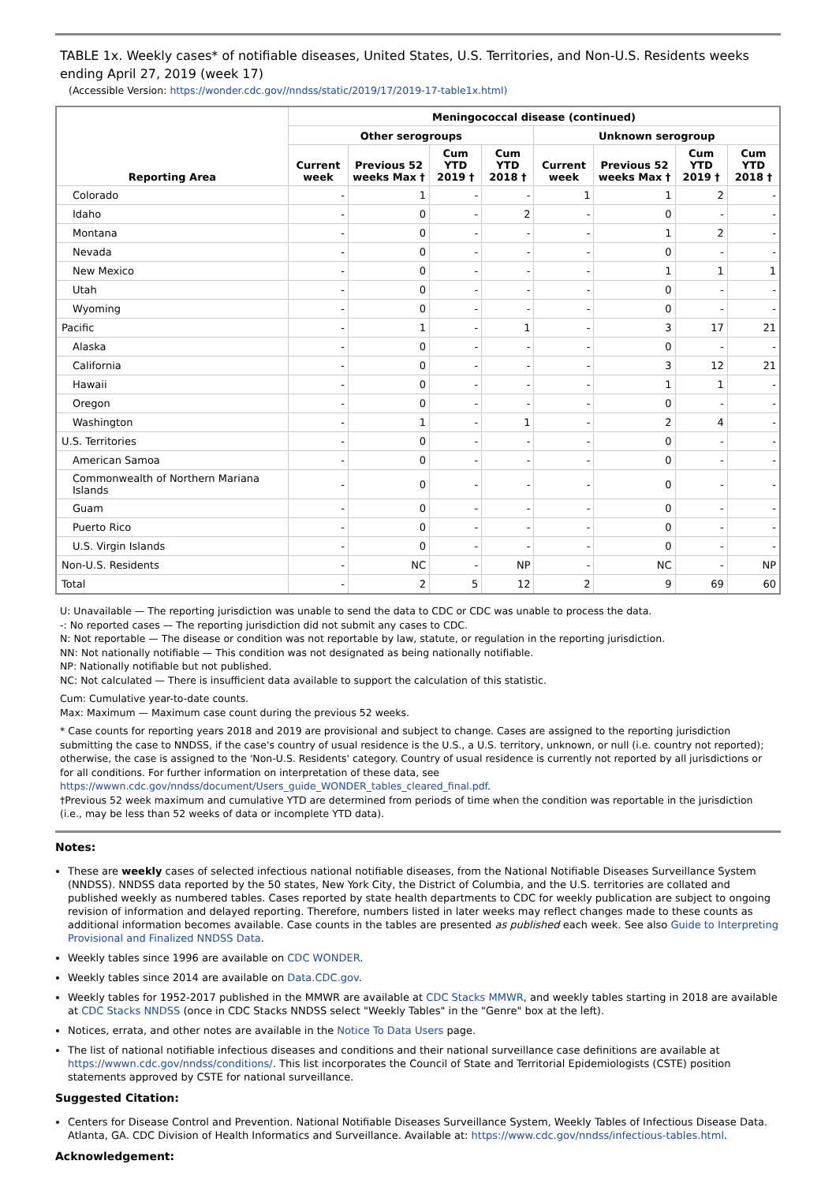TABLE 1x. Weekly cases* of notifiable diseases, United States, U.S. Territories, and Non-U.S. Residents weeks ending April 27, 2019 (week 17)
(Accessible Version: https://wonder.cdc.gov//nndss/static/2019/17/2019-17-table1x.html)
| Reporting Area | Meningococcal disease (continued) | | | | | | | |
| --- | --- | --- | --- | --- | --- | --- | --- | --- |
| | Other serogroups | | | | Unknown serogroup | | | |
| | Current week | Previous 52 weeks Max † | Cum YTD 2019 † | Cum YTD 2018 † | Current week | Previous 52 weeks Max † | Cum YTD 2019 † | Cum YTD 2018 † |
| Colorado | - | 1 | - | - | 1 | 1 | 2 | - |
| Idaho | - | 0 | - | 2 | - | 0 | - | - |
| Montana | - | 0 | - | - | - | 1 | 2 | - |
| Nevada | - | 0 | - | - | - | 0 | - | - |
| New Mexico | - | 0 | - | - | - | 1 | 1 | 1 |
| Utah | - | 0 | - | - | - | 0 | - | - |
| Wyoming | - | 0 | - | - | - | 0 | - | - |
| Pacific | - | 1 | - | 1 | - | 3 | 17 | 21 |
| Alaska | - | 0 | - | - | - | 0 | - | - |
| California | - | 0 | - | - | - | 3 | 12 | 21 |
| Hawaii | - | 0 | - | - | - | 1 | 1 | - |
| Oregon | - | 0 | - | - | - | 0 | - | - |
| Washington | - | 1 | - | 1 | - | 2 | 4 | - |
| U.S. Territories | - | 0 | - | - | - | 0 | - | - |
| American Samoa | - | 0 | - | - | - | 0 | - | - |
| Commonwealth of Northern Mariana Islands | - | 0 | - | - | - | 0 | - | - |
| Guam | - | 0 | - | - | - | 0 | - | - |
| Puerto Rico | - | 0 | - | - | - | 0 | - | - |
| U.S. Virgin Islands | - | 0 | - | - | - | 0 | - | - |
| Non-U.S. Residents | - | NC | - | NP | - | NC | - | NP |
| Total | - | 2 | 5 | 12 | 2 | 9 | 69 | 60 |
U: Unavailable — The reporting jurisdiction was unable to send the data to CDC or CDC was unable to process the data.
-: No reported cases — The reporting jurisdiction did not submit any cases to CDC.
N: Not reportable — The disease or condition was not reportable by law, statute, or regulation in the reporting jurisdiction.
NN: Not nationally notifiable — This condition was not designated as being nationally notifiable.
NP: Nationally notifiable but not published.
NC: Not calculated — There is insufficient data available to support the calculation of this statistic.
Cum: Cumulative year-to-date counts.
Max: Maximum — Maximum case count during the previous 52 weeks.
* Case counts for reporting years 2018 and 2019 are provisional and subject to change. Cases are assigned to the reporting jurisdiction submitting the case to NNDSS, if the case's country of usual residence is the U.S., a U.S. territory, unknown, or null (i.e. country not reported); otherwise, the case is assigned to the 'Non-U.S. Residents' category. Country of usual residence is currently not reported by all jurisdictions or for all conditions. For further information on interpretation of these data, see https://wwwn.cdc.gov/nndss/document/Users_guide_WONDER_tables_cleared_final.pdf.
†Previous 52 week maximum and cumulative YTD are determined from periods of time when the condition was reportable in the jurisdiction (i.e., may be less than 52 weeks of data or incomplete YTD data).
Notes:
These are weekly cases of selected infectious national notifiable diseases, from the National Notifiable Diseases Surveillance System (NNDSS). NNDSS data reported by the 50 states, New York City, the District of Columbia, and the U.S. territories are collated and published weekly as numbered tables. Cases reported by state health departments to CDC for weekly publication are subject to ongoing revision of information and delayed reporting. Therefore, numbers listed in later weeks may reflect changes made to these counts as additional information becomes available. Case counts in the tables are presented as published each week. See also Guide to Interpreting Provisional and Finalized NNDSS Data.
Weekly tables since 1996 are available on CDC WONDER.
Weekly tables since 2014 are available on Data.CDC.gov.
Weekly tables for 1952-2017 published in the MMWR are available at CDC Stacks MMWR, and weekly tables starting in 2018 are available at CDC Stacks NNDSS (once in CDC Stacks NNDSS select "Weekly Tables" in the "Genre" box at the left).
Notices, errata, and other notes are available in the Notice To Data Users page.
The list of national notifiable infectious diseases and conditions and their national surveillance case definitions are available at https://wwwn.cdc.gov/nndss/conditions/. This list incorporates the Council of State and Territorial Epidemiologists (CSTE) position statements approved by CSTE for national surveillance.
Suggested Citation:
Centers for Disease Control and Prevention. National Notifiable Diseases Surveillance System, Weekly Tables of Infectious Disease Data. Atlanta, GA. CDC Division of Health Informatics and Surveillance. Available at: https://www.cdc.gov/nndss/infectious-tables.html.
Acknowledgement: